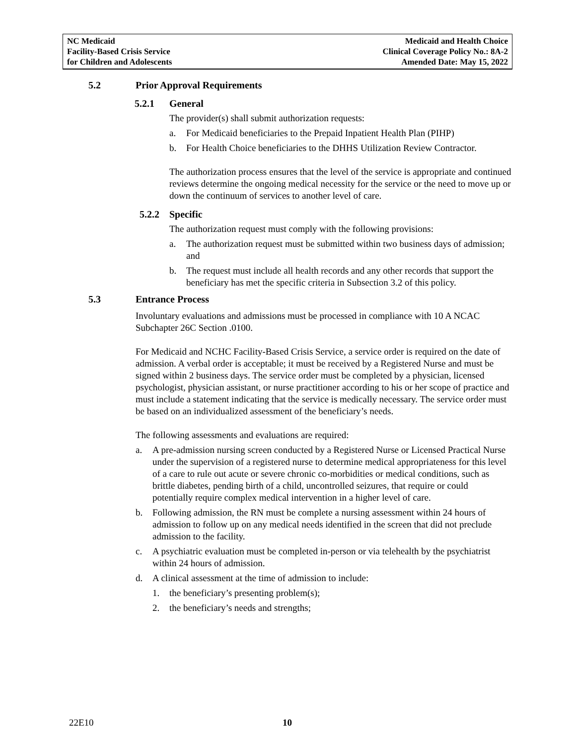NC Medicaid
Facility-Based Crisis Service
for Children and Adolescents
Medicaid and Health Choice
Clinical Coverage Policy No.: 8A-2
Amended Date: May 15, 2022
5.2 Prior Approval Requirements
5.2.1 General
The provider(s) shall submit authorization requests:
a. For Medicaid beneficiaries to the Prepaid Inpatient Health Plan (PIHP)
b. For Health Choice beneficiaries to the DHHS Utilization Review Contractor.
The authorization process ensures that the level of the service is appropriate and continued reviews determine the ongoing medical necessity for the service or the need to move up or down the continuum of services to another level of care.
5.2.2 Specific
The authorization request must comply with the following provisions:
a. The authorization request must be submitted within two business days of admission; and
b. The request must include all health records and any other records that support the beneficiary has met the specific criteria in Subsection 3.2 of this policy.
5.3 Entrance Process
Involuntary evaluations and admissions must be processed in compliance with 10 A NCAC Subchapter 26C Section .0100.
For Medicaid and NCHC Facility-Based Crisis Service, a service order is required on the date of admission. A verbal order is acceptable; it must be received by a Registered Nurse and must be signed within 2 business days. The service order must be completed by a physician, licensed psychologist, physician assistant, or nurse practitioner according to his or her scope of practice and must include a statement indicating that the service is medically necessary. The service order must be based on an individualized assessment of the beneficiary’s needs.
The following assessments and evaluations are required:
a. A pre-admission nursing screen conducted by a Registered Nurse or Licensed Practical Nurse under the supervision of a registered nurse to determine medical appropriateness for this level of a care to rule out acute or severe chronic co-morbidities or medical conditions, such as brittle diabetes, pending birth of a child, uncontrolled seizures, that require or could potentially require complex medical intervention in a higher level of care.
b. Following admission, the RN must be complete a nursing assessment within 24 hours of admission to follow up on any medical needs identified in the screen that did not preclude admission to the facility.
c. A psychiatric evaluation must be completed in-person or via telehealth by the psychiatrist within 24 hours of admission.
d. A clinical assessment at the time of admission to include:
1. the beneficiary’s presenting problem(s);
2. the beneficiary’s needs and strengths;
22E10 10